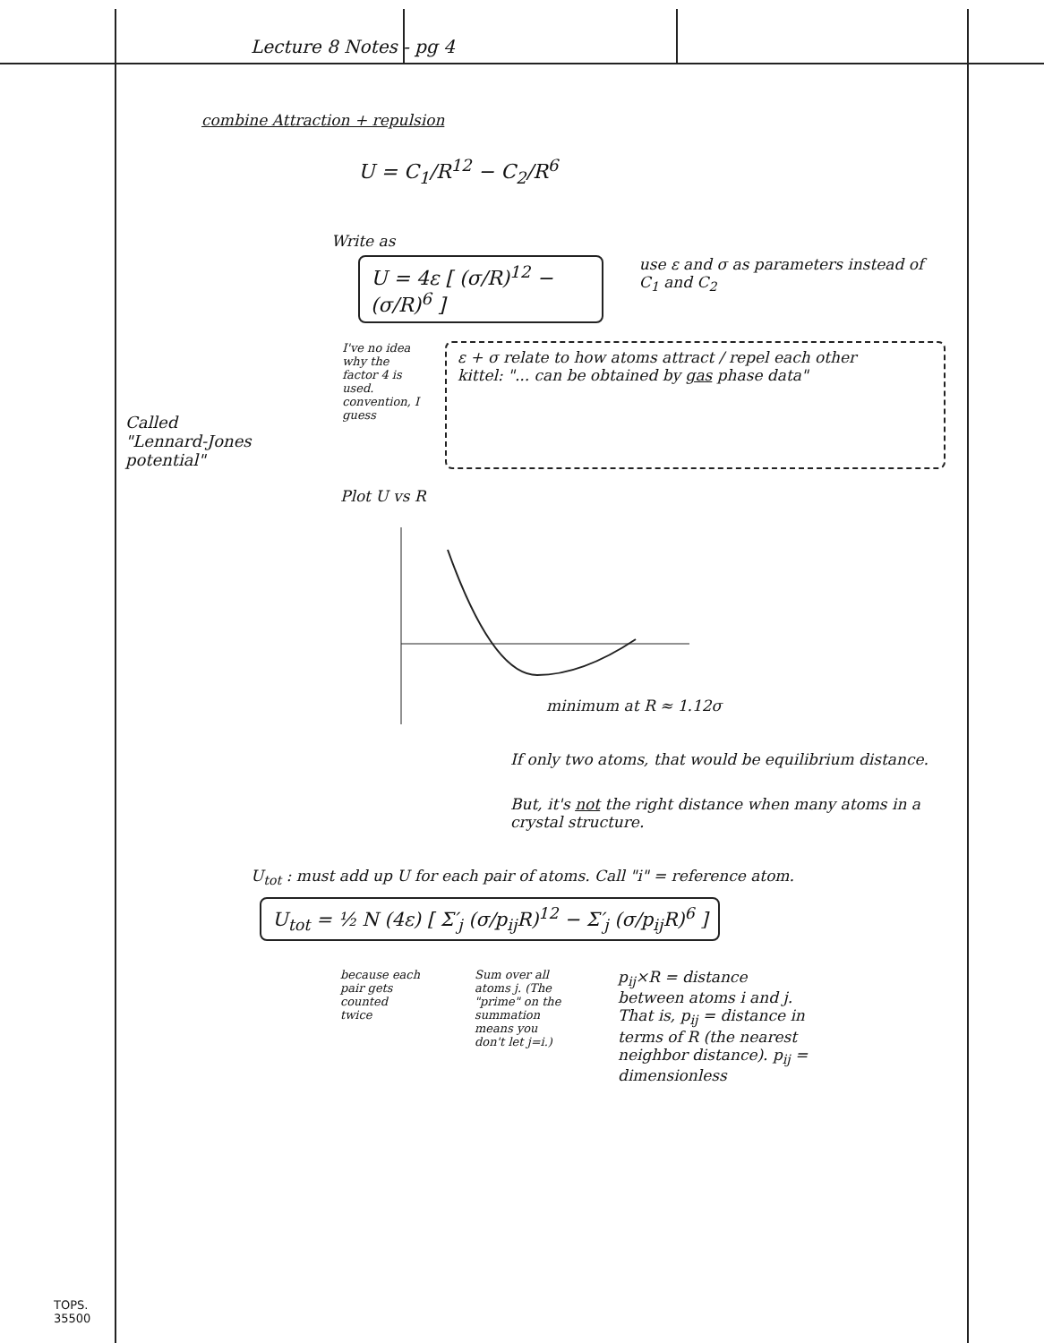Lecture 8 Notes - pg 4
combine Attraction + repulsion
U = C<sub>1</sub>/R<sup>12</sup> − C<sub>2</sub>/R<sup>6</sup>
Write as
U = 4ε [ (σ/R)<sup>12</sup> − (σ/R)<sup>6</sup> ]
use ε and σ as parameters instead of C<sub>1</sub> and C<sub>2</sub>
Called "Lennard-Jones potential"
I've no idea why the factor 4 is used. convention, I guess
ε + σ relate to how atoms attract / repel each other
kittel: "... can be obtained by gas phase data"
Plot U vs R
minimum at R ≈ 1.12σ
If only two atoms, that would be equilibrium distance.
But, it's not the right distance when many atoms in a crystal structure.
U<sub>tot</sub> : must add up U for each pair of atoms. Call "i" = reference atom.
U<sub>tot</sub> = ½ N (4ε) [ Σ′<sub>j</sub> (σ/p<sub>ij</sub>R)<sup>12</sup> − Σ′<sub>j</sub> (σ/p<sub>ij</sub>R)<sup>6</sup> ]
because each pair gets counted twice
Sum over all atoms j. (The "prime" on the summation means you don't let j=i.)
p<sub>ij</sub>×R = distance between atoms i and j. That is, p<sub>ij</sub> = distance in terms of R (the nearest neighbor distance). p<sub>ij</sub> = dimensionless
TOPS.
35500